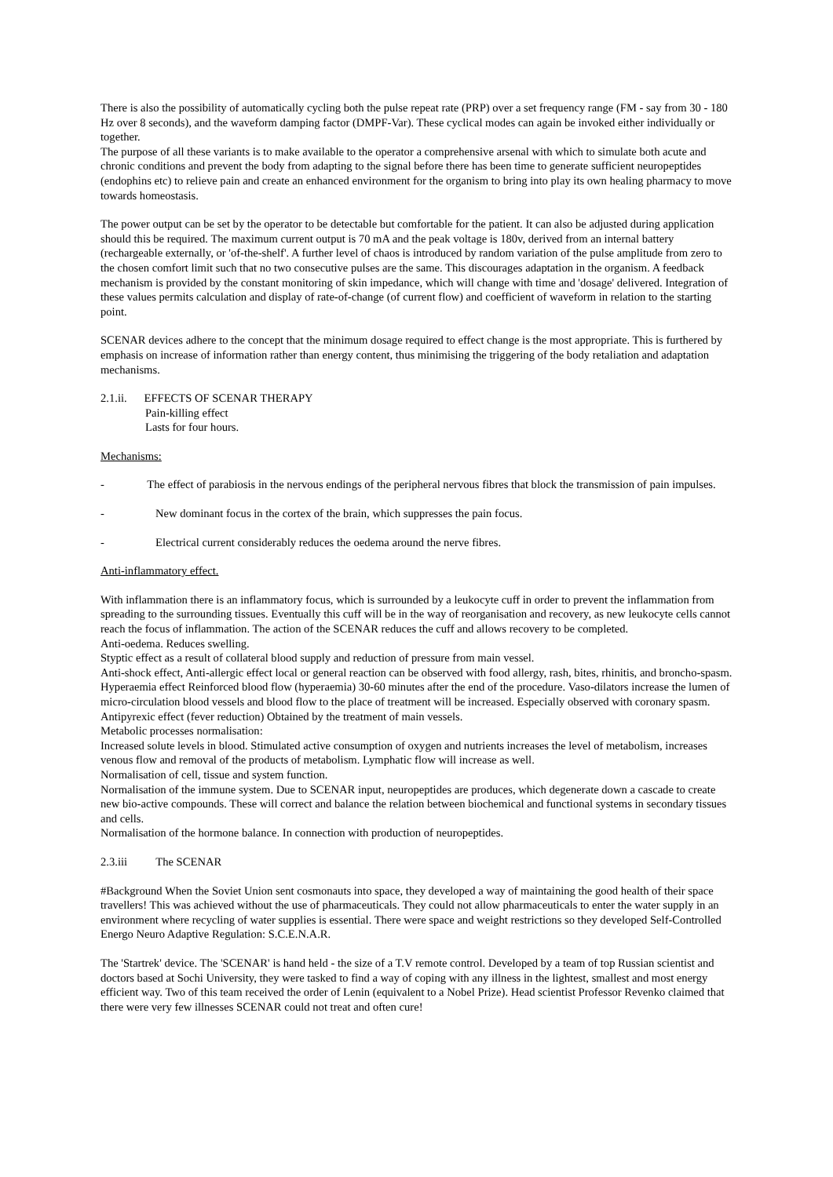There is also the possibility of automatically cycling both the pulse repeat rate (PRP) over a set frequency range (FM - say from 30 - 180 Hz over 8 seconds), and the waveform damping factor (DMPF-Var). These cyclical modes can again be invoked either individually or together.
The purpose of all these variants is to make available to the operator a comprehensive arsenal with which to simulate both acute and chronic conditions and prevent the body from adapting to the signal before there has been time to generate sufficient neuropeptides (endophins etc) to relieve pain and create an enhanced environment for the organism to bring into play its own healing pharmacy to move towards homeostasis.
The power output can be set by the operator to be detectable but comfortable for the patient. It can also be adjusted during application should this be required. The maximum current output is 70 mA and the peak voltage is 180v, derived from an internal battery (rechargeable externally, or 'of-the-shelf'. A further level of chaos is introduced by random variation of the pulse amplitude from zero to the chosen comfort limit such that no two consecutive pulses are the same. This discourages adaptation in the organism. A feedback mechanism is provided by the constant monitoring of skin impedance, which will change with time and 'dosage' delivered. Integration of these values permits calculation and display of rate-of-change (of current flow) and coefficient of waveform in relation to the starting point.
SCENAR devices adhere to the concept that the minimum dosage required to effect change is the most appropriate. This is furthered by emphasis on increase of information rather than energy content, thus minimising the triggering of the body retaliation and adaptation mechanisms.
2.1.ii. EFFECTS OF SCENAR THERAPY
Pain-killing effect
Lasts for four hours.
Mechanisms:
- The effect of parabiosis in the nervous endings of the peripheral nervous fibres that block the transmission of pain impulses.
- New dominant focus in the cortex of the brain, which suppresses the pain focus.
- Electrical current considerably reduces the oedema around the nerve fibres.
Anti-inflammatory effect.
With inflammation there is an inflammatory focus, which is surrounded by a leukocyte cuff in order to prevent the inflammation from spreading to the surrounding tissues. Eventually this cuff will be in the way of reorganisation and recovery, as new leukocyte cells cannot reach the focus of inflammation. The action of the SCENAR reduces the cuff and allows recovery to be completed.
Anti-oedema. Reduces swelling.
Styptic effect as a result of collateral blood supply and reduction of pressure from main vessel.
Anti-shock effect, Anti-allergic effect local or general reaction can be observed with food allergy, rash, bites, rhinitis, and broncho-spasm.
Hyperaemia effect Reinforced blood flow (hyperaemia) 30-60 minutes after the end of the procedure. Vaso-dilators increase the lumen of micro-circulation blood vessels and blood flow to the place of treatment will be increased. Especially observed with coronary spasm.
Antipyrexic effect (fever reduction) Obtained by the treatment of main vessels.
Metabolic processes normalisation:
Increased solute levels in blood. Stimulated active consumption of oxygen and nutrients increases the level of metabolism, increases venous flow and removal of the products of metabolism. Lymphatic flow will increase as well.
Normalisation of cell, tissue and system function.
Normalisation of the immune system. Due to SCENAR input, neuropeptides are produces, which degenerate down a cascade to create new bio-active compounds. These will correct and balance the relation between biochemical and functional systems in secondary tissues and cells.
Normalisation of the hormone balance. In connection with production of neuropeptides.
2.3.iii The SCENAR
#Background When the Soviet Union sent cosmonauts into space, they developed a way of maintaining the good health of their space travellers! This was achieved without the use of pharmaceuticals. They could not allow pharmaceuticals to enter the water supply in an environment where recycling of water supplies is essential. There were space and weight restrictions so they developed Self-Controlled Energo Neuro Adaptive Regulation: S.C.E.N.A.R.
The 'Startrek' device. The 'SCENAR' is hand held - the size of a T.V remote control. Developed by a team of top Russian scientist and doctors based at Sochi University, they were tasked to find a way of coping with any illness in the lightest, smallest and most energy efficient way. Two of this team received the order of Lenin (equivalent to a Nobel Prize). Head scientist Professor Revenko claimed that there were very few illnesses SCENAR could not treat and often cure!